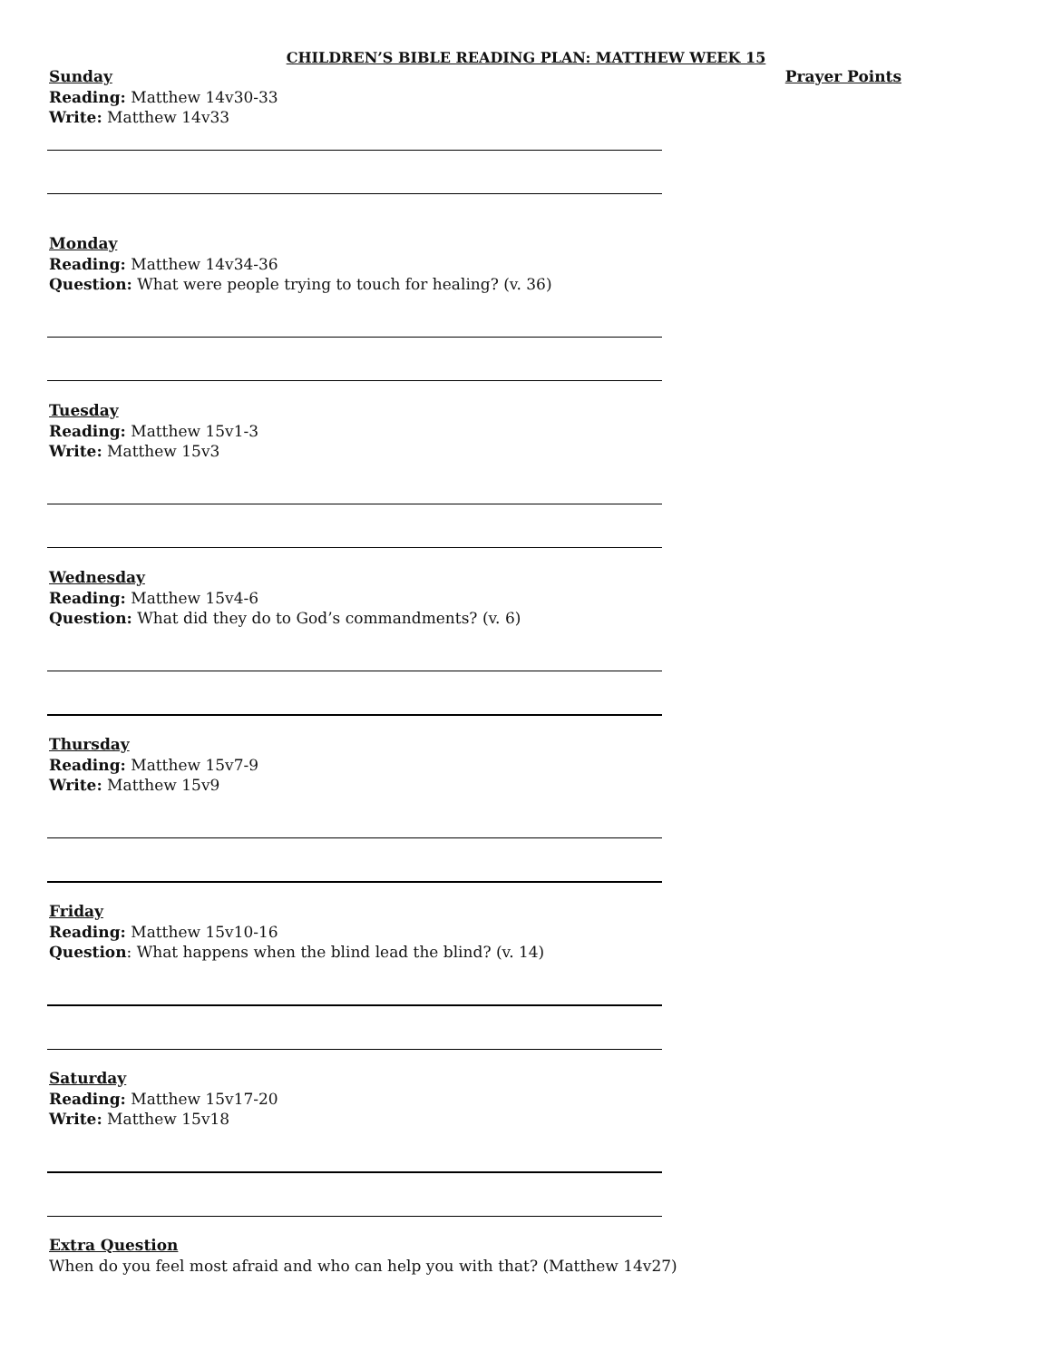CHILDREN’S BIBLE READING PLAN: MATTHEW WEEK 15
Sunday Prayer Points
Reading: Matthew 14v30-33
Write: Matthew 14v33
Monday
Reading: Matthew 14v34-36
Question: What were people trying to touch for healing? (v. 36)
Tuesday
Reading: Matthew 15v1-3
Write: Matthew 15v3
Wednesday
Reading: Matthew 15v4-6
Question: What did they do to God’s commandments? (v. 6)
Thursday
Reading: Matthew 15v7-9
Write: Matthew 15v9
Friday
Reading: Matthew 15v10-16
Question: What happens when the blind lead the blind? (v. 14)
Saturday
Reading: Matthew 15v17-20
Write: Matthew 15v18
Extra Question
When do you feel most afraid and who can help you with that? (Matthew 14v27)